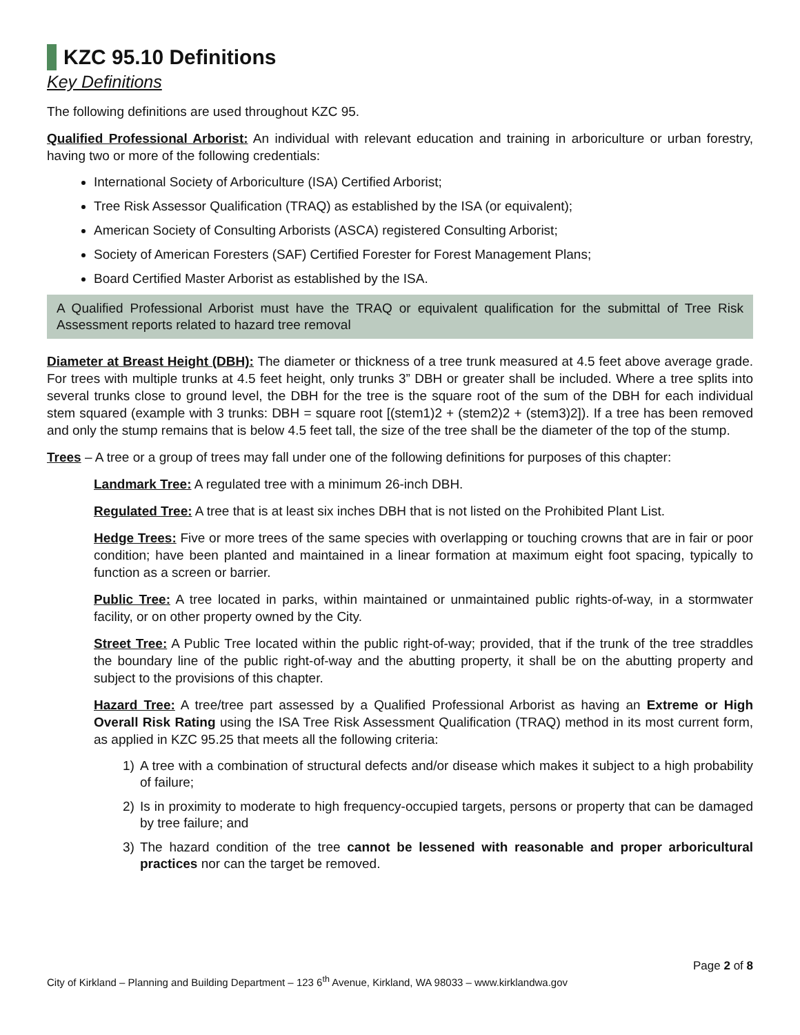KZC 95.10 Definitions
Key Definitions
The following definitions are used throughout KZC 95.
Qualified Professional Arborist: An individual with relevant education and training in arboriculture or urban forestry, having two or more of the following credentials:
International Society of Arboriculture (ISA) Certified Arborist;
Tree Risk Assessor Qualification (TRAQ) as established by the ISA (or equivalent);
American Society of Consulting Arborists (ASCA) registered Consulting Arborist;
Society of American Foresters (SAF) Certified Forester for Forest Management Plans;
Board Certified Master Arborist as established by the ISA.
A Qualified Professional Arborist must have the TRAQ or equivalent qualification for the submittal of Tree Risk Assessment reports related to hazard tree removal
Diameter at Breast Height (DBH): The diameter or thickness of a tree trunk measured at 4.5 feet above average grade. For trees with multiple trunks at 4.5 feet height, only trunks 3” DBH or greater shall be included. Where a tree splits into several trunks close to ground level, the DBH for the tree is the square root of the sum of the DBH for each individual stem squared (example with 3 trunks: DBH = square root [(stem1)2 + (stem2)2 + (stem3)2]). If a tree has been removed and only the stump remains that is below 4.5 feet tall, the size of the tree shall be the diameter of the top of the stump.
Trees – A tree or a group of trees may fall under one of the following definitions for purposes of this chapter:
Landmark Tree: A regulated tree with a minimum 26-inch DBH.
Regulated Tree: A tree that is at least six inches DBH that is not listed on the Prohibited Plant List.
Hedge Trees: Five or more trees of the same species with overlapping or touching crowns that are in fair or poor condition; have been planted and maintained in a linear formation at maximum eight foot spacing, typically to function as a screen or barrier.
Public Tree: A tree located in parks, within maintained or unmaintained public rights-of-way, in a stormwater facility, or on other property owned by the City.
Street Tree: A Public Tree located within the public right-of-way; provided, that if the trunk of the tree straddles the boundary line of the public right-of-way and the abutting property, it shall be on the abutting property and subject to the provisions of this chapter.
Hazard Tree: A tree/tree part assessed by a Qualified Professional Arborist as having an Extreme or High Overall Risk Rating using the ISA Tree Risk Assessment Qualification (TRAQ) method in its most current form, as applied in KZC 95.25 that meets all the following criteria:
1) A tree with a combination of structural defects and/or disease which makes it subject to a high probability of failure;
2) Is in proximity to moderate to high frequency-occupied targets, persons or property that can be damaged by tree failure; and
3) The hazard condition of the tree cannot be lessened with reasonable and proper arboricultural practices nor can the target be removed.
Page 2 of 8
City of Kirkland – Planning and Building Department – 123 6<sup>th</sup> Avenue, Kirkland, WA 98033 – www.kirklandwa.gov